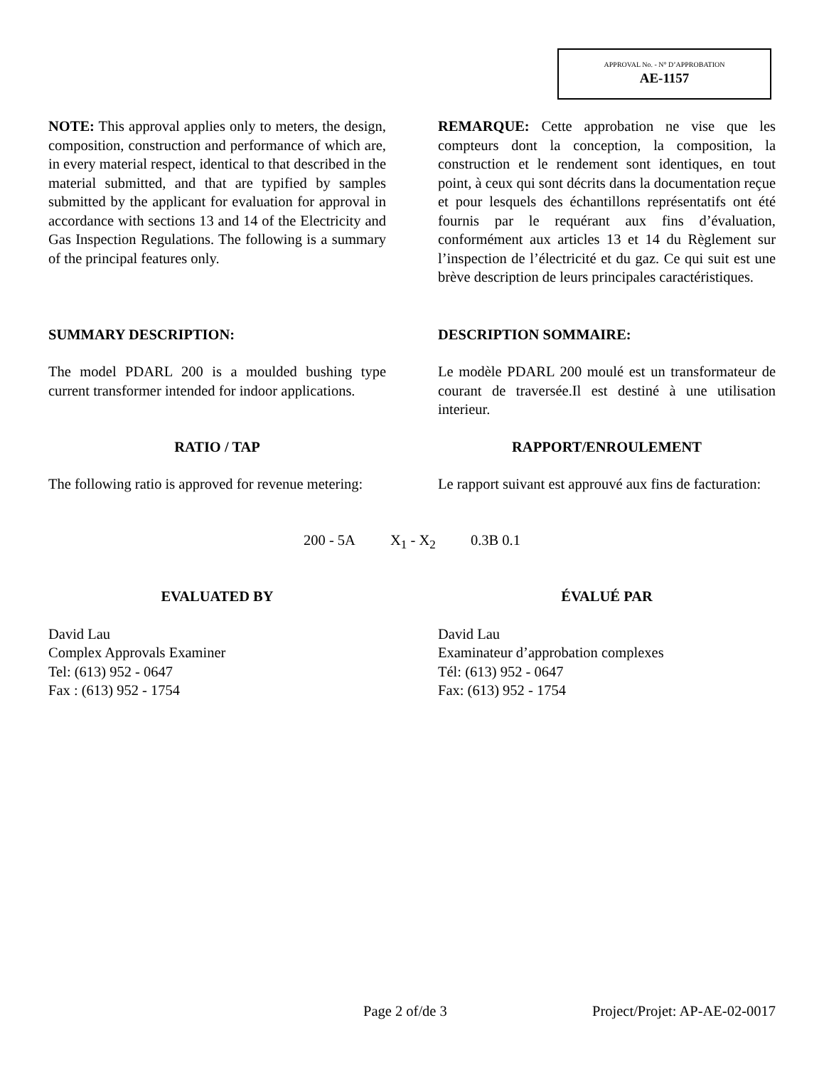APPROVAL No. - N° D’APPROBATION
AE-1157
NOTE: This approval applies only to meters, the design, composition, construction and performance of which are, in every material respect, identical to that described in the material submitted, and that are typified by samples submitted by the applicant for evaluation for approval in accordance with sections 13 and 14 of the Electricity and Gas Inspection Regulations. The following is a summary of the principal features only.
REMARQUE: Cette approbation ne vise que les compteurs dont la conception, la composition, la construction et le rendement sont identiques, en tout point, à ceux qui sont décrits dans la documentation reçue et pour lesquels des échantillons représentatifs ont été fournis par le requérant aux fins d’évaluation, conformément aux articles 13 et 14 du Règlement sur l’inspection de l’électricité et du gaz. Ce qui suit est une brève description de leurs principales caractéristiques.
SUMMARY DESCRIPTION:
The model PDARL 200 is a moulded bushing type current transformer intended for indoor applications.
DESCRIPTION SOMMAIRE:
Le modèle PDARL 200 moulé est un transformateur de courant de traversée.Il est destiné à une utilisation interieur.
RATIO / TAP
The following ratio is approved for revenue metering:
RAPPORT/ENROULEMENT
Le rapport suivant est approuvé aux fins de facturation:
200 - 5A X<sub>1</sub> - X<sub>2</sub> 0.3B 0.1
EVALUATED BY
David Lau
Complex Approvals Examiner
Tel: (613) 952 - 0647
Fax : (613) 952 - 1754
ÉVALUÉ PAR
David Lau
Examinateur d’approbation complexes
Tél: (613) 952 - 0647
Fax: (613) 952 - 1754
Page 2 of/de 3 Project/Projet: AP-AE-02-0017